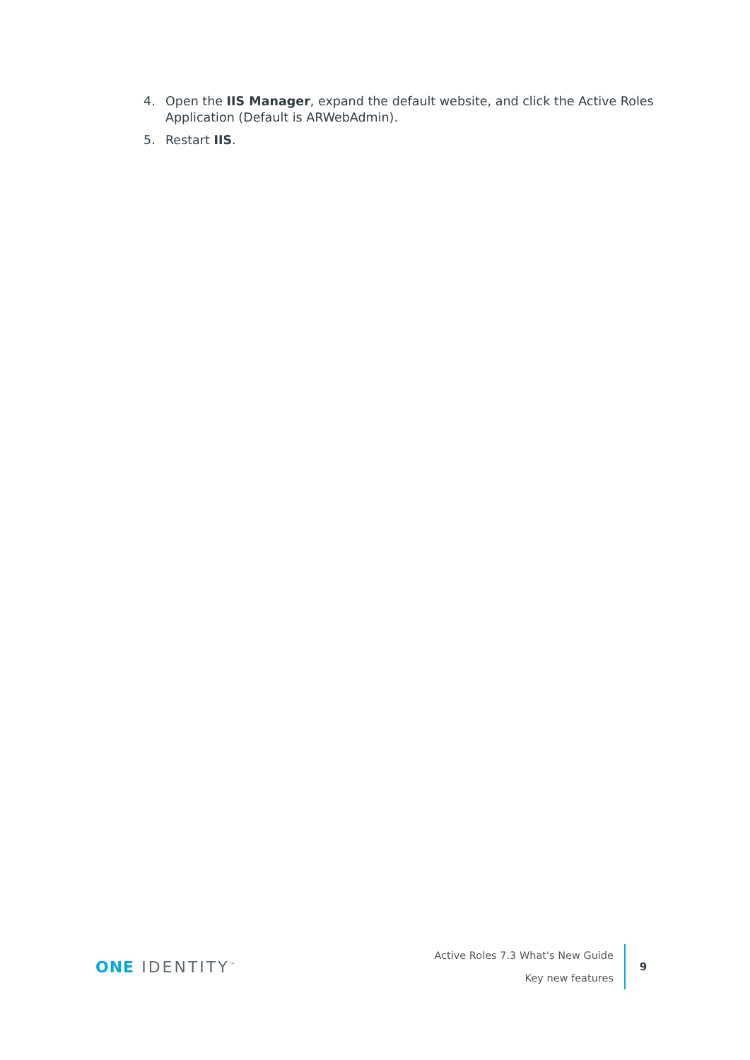4. Open the IIS Manager, expand the default website, and click the Active Roles Application (Default is ARWebAdmin).
5. Restart IIS.
ONE IDENTITY<sup>™</sup>
Active Roles 7.3 What's New Guide
Key new features
9